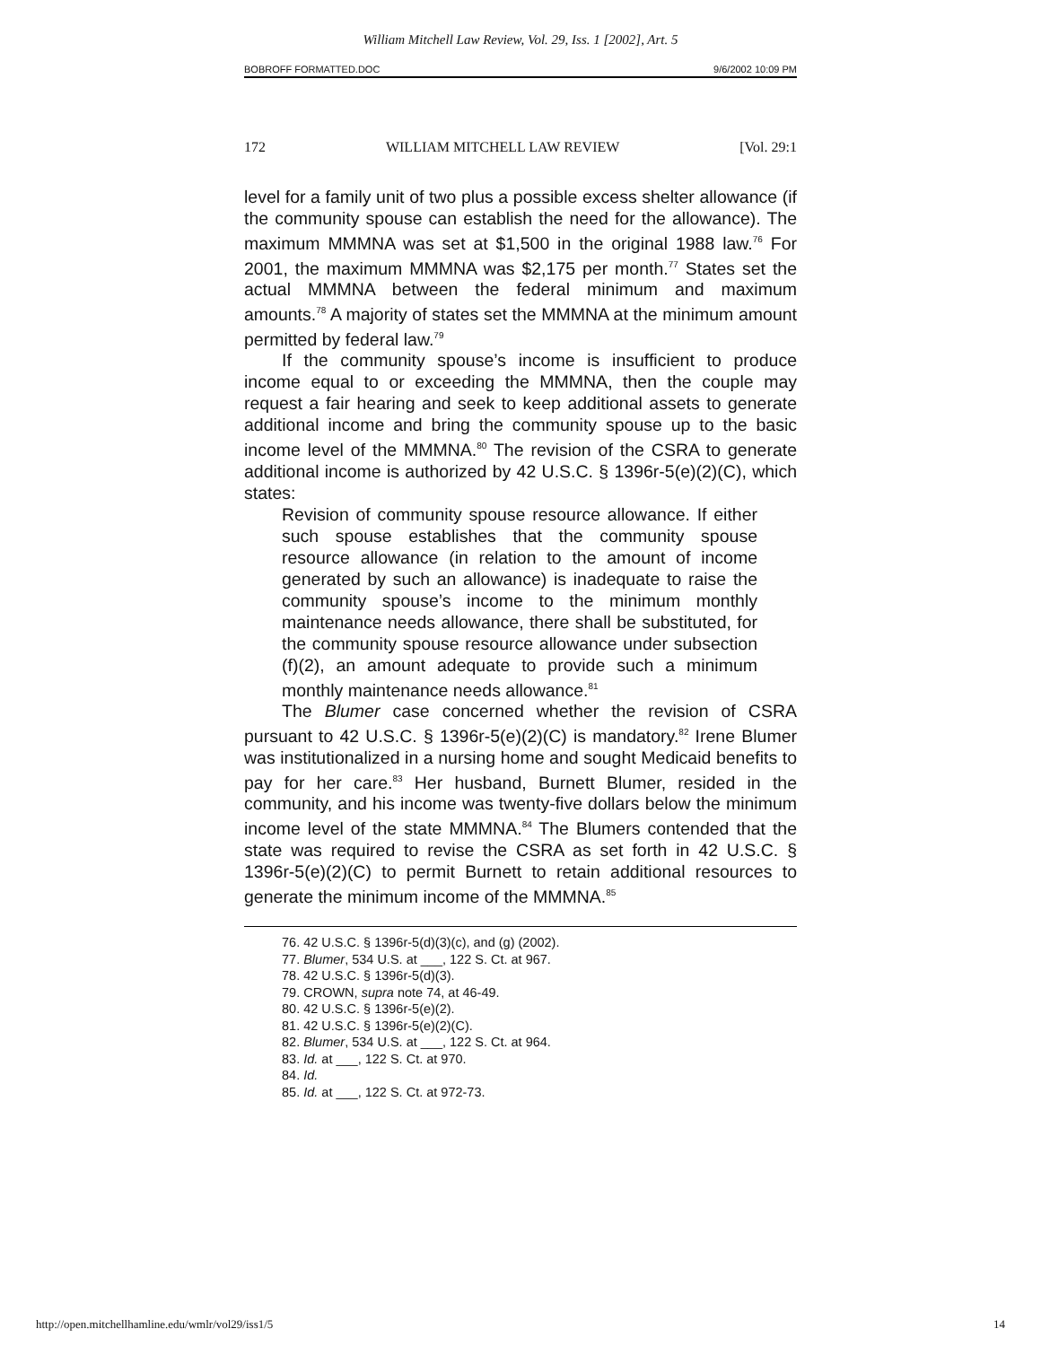William Mitchell Law Review, Vol. 29, Iss. 1 [2002], Art. 5
BOBROFF FORMATTED.DOC 9/6/2002 10:09 PM
172 WILLIAM MITCHELL LAW REVIEW [Vol. 29:1
level for a family unit of two plus a possible excess shelter allowance (if the community spouse can establish the need for the allowance). The maximum MMMNA was set at $1,500 in the original 1988 law.<sup>76</sup> For 2001, the maximum MMMNA was $2,175 per month.<sup>77</sup> States set the actual MMMNA between the federal minimum and maximum amounts.<sup>78</sup> A majority of states set the MMMNA at the minimum amount permitted by federal law.<sup>79</sup>
If the community spouse’s income is insufficient to produce income equal to or exceeding the MMMNA, then the couple may request a fair hearing and seek to keep additional assets to generate additional income and bring the community spouse up to the basic income level of the MMMNA.<sup>80</sup> The revision of the CSRA to generate additional income is authorized by 42 U.S.C. § 1396r-5(e)(2)(C), which states:
Revision of community spouse resource allowance. If either such spouse establishes that the community spouse resource allowance (in relation to the amount of income generated by such an allowance) is inadequate to raise the community spouse’s income to the minimum monthly maintenance needs allowance, there shall be substituted, for the community spouse resource allowance under subsection (f)(2), an amount adequate to provide such a minimum monthly maintenance needs allowance.<sup>81</sup>
The Blumer case concerned whether the revision of CSRA pursuant to 42 U.S.C. § 1396r-5(e)(2)(C) is mandatory.<sup>82</sup> Irene Blumer was institutionalized in a nursing home and sought Medicaid benefits to pay for her care.<sup>83</sup> Her husband, Burnett Blumer, resided in the community, and his income was twenty-five dollars below the minimum income level of the state MMMNA.<sup>84</sup> The Blumers contended that the state was required to revise the CSRA as set forth in 42 U.S.C. § 1396r-5(e)(2)(C) to permit Burnett to retain additional resources to generate the minimum income of the MMMNA.<sup>85</sup>
76. 42 U.S.C. § 1396r-5(d)(3)(c), and (g) (2002).
77. Blumer, 534 U.S. at ___, 122 S. Ct. at 967.
78. 42 U.S.C. § 1396r-5(d)(3).
79. CROWN, supra note 74, at 46-49.
80. 42 U.S.C. § 1396r-5(e)(2).
81. 42 U.S.C. § 1396r-5(e)(2)(C).
82. Blumer, 534 U.S. at ___, 122 S. Ct. at 964.
83. Id. at ___, 122 S. Ct. at 970.
84. Id.
85. Id. at ___, 122 S. Ct. at 972-73.
http://open.mitchellhamline.edu/wmlr/vol29/iss1/5 14